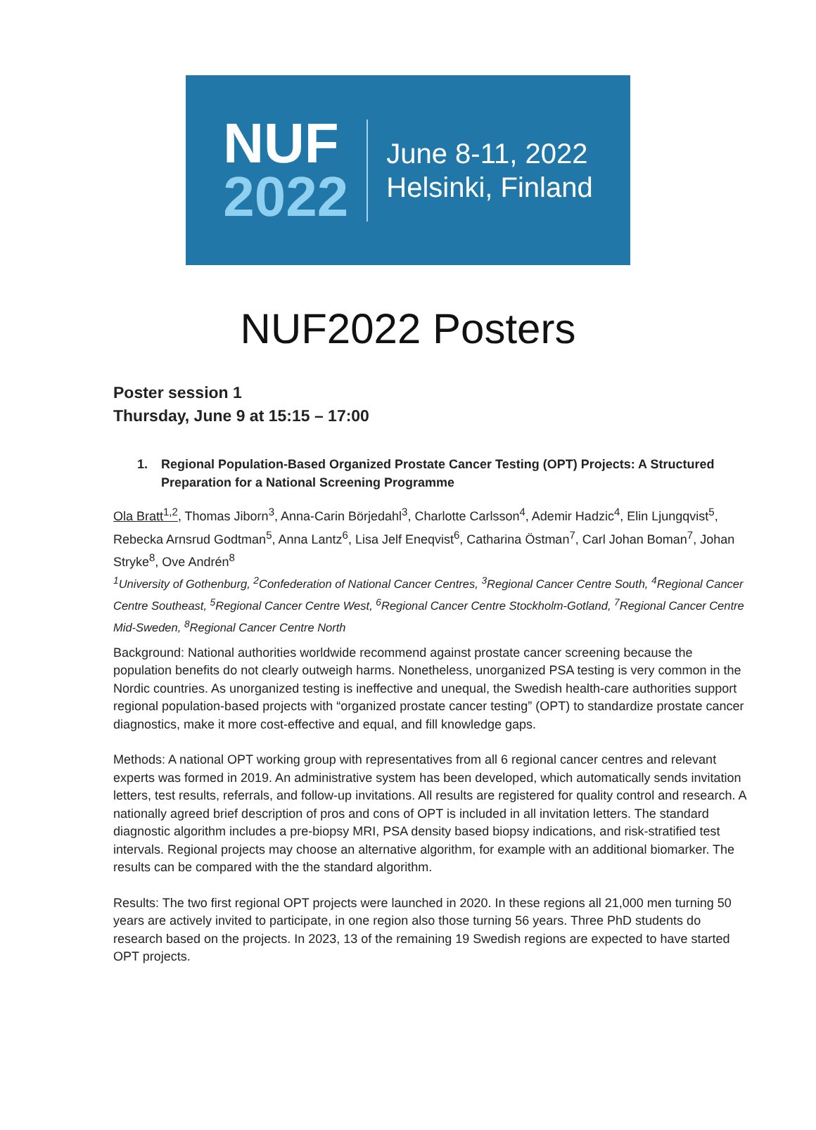NUF
2022
June 8-11, 2022
Helsinki, Finland
NUF2022 Posters
Poster session 1
Thursday, June 9 at 15:15 – 17:00
1. Regional Population-Based Organized Prostate Cancer Testing (OPT) Projects: A Structured Preparation for a National Screening Programme
Ola Bratt<sup>1,2</sup>, Thomas Jiborn<sup>3</sup>, Anna-Carin Börjedahl<sup>3</sup>, Charlotte Carlsson<sup>4</sup>, Ademir Hadzic<sup>4</sup>, Elin Ljungqvist<sup>5</sup>, Rebecka Arnsrud Godtman<sup>5</sup>, Anna Lantz<sup>6</sup>, Lisa Jelf Eneqvist<sup>6</sup>, Catharina Östman<sup>7</sup>, Carl Johan Boman<sup>7</sup>, Johan Stryke<sup>8</sup>, Ove Andrén<sup>8</sup>
<sup>1</sup> University of Gothenburg, <sup>2</sup>Confederation of National Cancer Centres, <sup>3</sup>Regional Cancer Centre South, <sup>4</sup>Regional Cancer Centre Southeast, <sup>5</sup>Regional Cancer Centre West, <sup>6</sup>Regional Cancer Centre Stockholm-Gotland, <sup>7</sup>Regional Cancer Centre Mid-Sweden, <sup>8</sup>Regional Cancer Centre North
Background: National authorities worldwide recommend against prostate cancer screening because the population benefits do not clearly outweigh harms. Nonetheless, unorganized PSA testing is very common in the Nordic countries. As unorganized testing is ineffective and unequal, the Swedish health-care authorities support regional population-based projects with “organized prostate cancer testing” (OPT) to standardize prostate cancer diagnostics, make it more cost-effective and equal, and fill knowledge gaps.
Methods: A national OPT working group with representatives from all 6 regional cancer centres and relevant experts was formed in 2019. An administrative system has been developed, which automatically sends invitation letters, test results, referrals, and follow-up invitations. All results are registered for quality control and research. A nationally agreed brief description of pros and cons of OPT is included in all invitation letters. The standard diagnostic algorithm includes a pre-biopsy MRI, PSA density based biopsy indications, and risk-stratified test intervals. Regional projects may choose an alternative algorithm, for example with an additional biomarker. The results can be compared with the the standard algorithm.
Results: The two first regional OPT projects were launched in 2020. In these regions all 21,000 men turning 50 years are actively invited to participate, in one region also those turning 56 years. Three PhD students do research based on the projects. In 2023, 13 of the remaining 19 Swedish regions are expected to have started OPT projects.